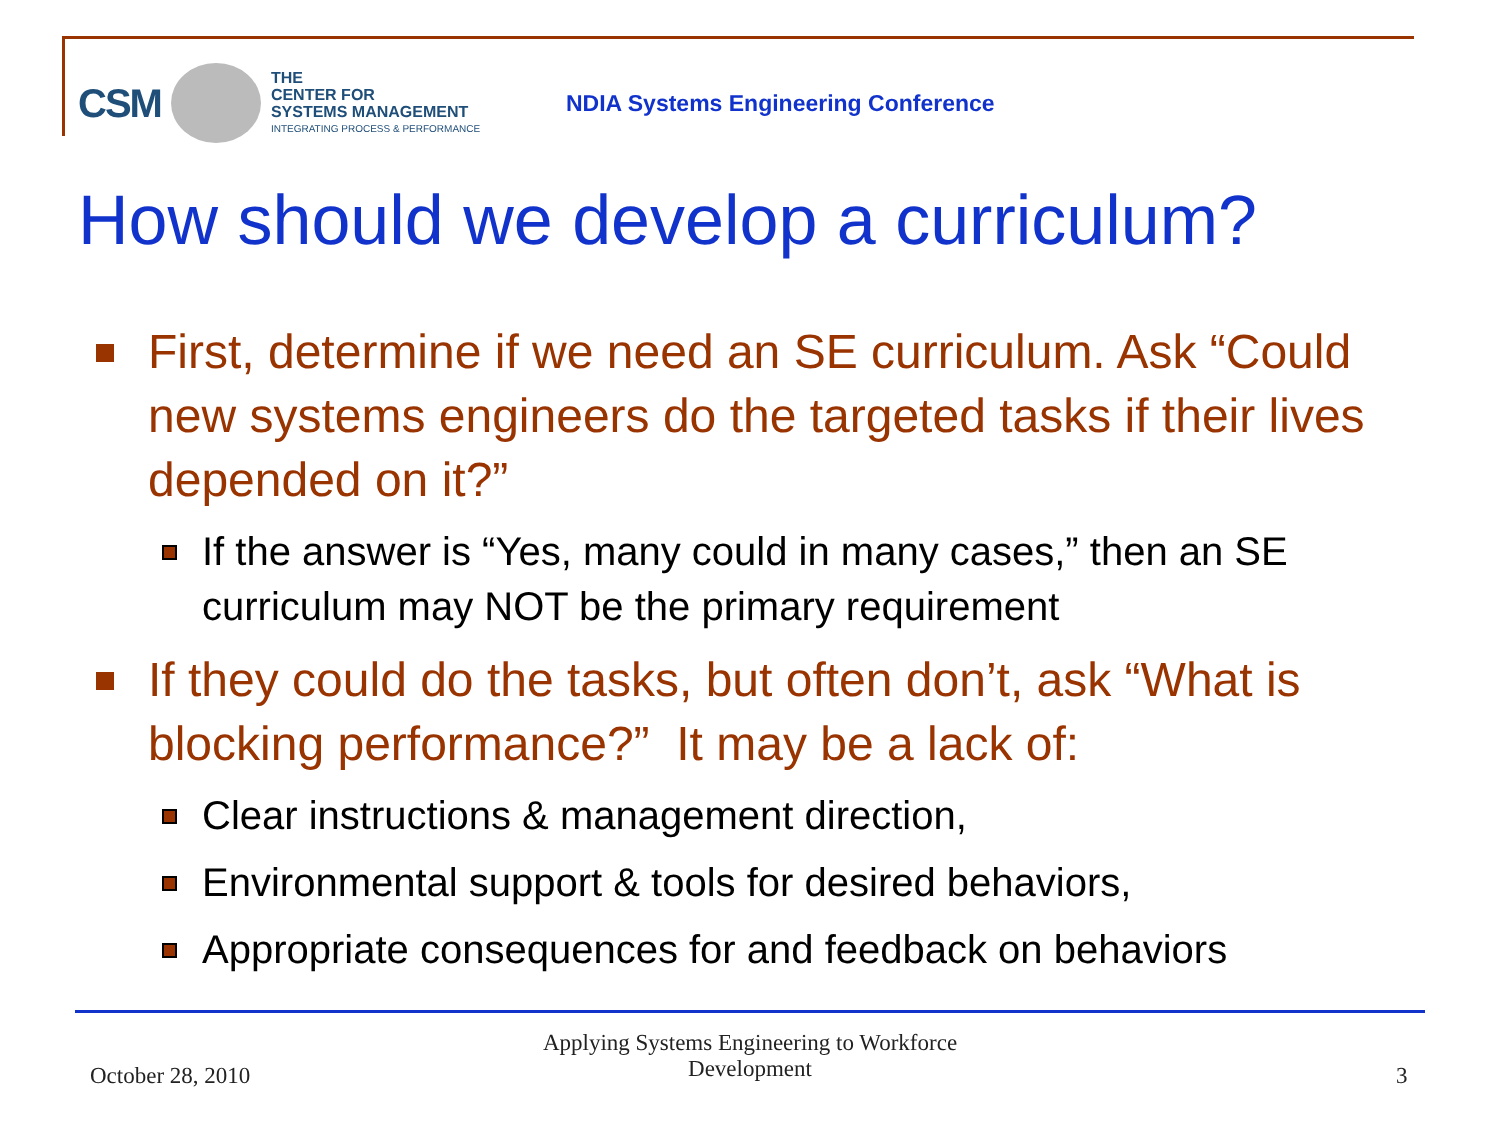CSM
THE
CENTER FOR
SYSTEMS MANAGEMENT
INTEGRATING PROCESS & PERFORMANCE
NDIA Systems Engineering Conference
How should we develop a curriculum?
First, determine if we need an SE curriculum. Ask “Could new systems engineers do the targeted tasks if their lives depended on it?”
If the answer is “Yes, many could in many cases,” then an SE curriculum may NOT be the primary requirement
If they could do the tasks, but often don’t, ask “What is blocking performance?” It may be a lack of:
Clear instructions & management direction,
Environmental support & tools for desired behaviors,
Appropriate consequences for and feedback on behaviors
October 28, 2010
Applying Systems Engineering to Workforce Development
3